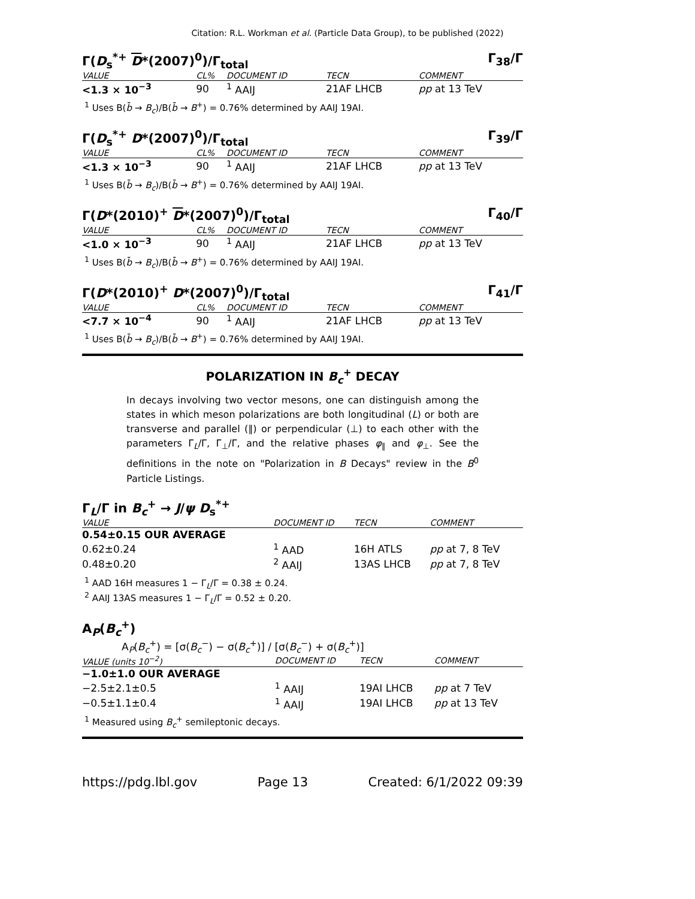Citation: R.L. Workman et al. (Particle Data Group), to be published (2022)
Γ(D<sub>s</sub><sup>*+</sup> D*(2007)<sup>0</sup>)/Γ<sub>total</sub> Γ<sub>38</sub>/Γ
| VALUE | CL% | DOCUMENT ID | TECN | COMMENT |
| --- | --- | --- | --- | --- |
| <1.3 × 10<sup>−3</sup> | 90 | <sup>1</sup> AAIJ | 21AF LHCB | pp at 13 TeV |
<sup>1</sup> Uses B(b̄ → B<sub>c</sub>)/B(b̄ → B<sup>+</sup>) = 0.76% determined by AAIJ 19AI.
Γ(D<sub>s</sub><sup>*+</sup> D*(2007)<sup>0</sup>)/Γ<sub>total</sub> Γ<sub>39</sub>/Γ
| VALUE | CL% | DOCUMENT ID | TECN | COMMENT |
| --- | --- | --- | --- | --- |
| <1.3 × 10<sup>−3</sup> | 90 | <sup>1</sup> AAIJ | 21AF LHCB | pp at 13 TeV |
<sup>1</sup> Uses B(b̄ → B<sub>c</sub>)/B(b̄ → B<sup>+</sup>) = 0.76% determined by AAIJ 19AI.
Γ(D*(2010)<sup>+</sup> D*(2007)<sup>0</sup>)/Γ<sub>total</sub> Γ<sub>40</sub>/Γ
| VALUE | CL% | DOCUMENT ID | TECN | COMMENT |
| --- | --- | --- | --- | --- |
| <1.0 × 10<sup>−3</sup> | 90 | <sup>1</sup> AAIJ | 21AF LHCB | pp at 13 TeV |
<sup>1</sup> Uses B(b̄ → B<sub>c</sub>)/B(b̄ → B<sup>+</sup>) = 0.76% determined by AAIJ 19AI.
Γ(D*(2010)<sup>+</sup> D*(2007)<sup>0</sup>)/Γ<sub>total</sub> Γ<sub>41</sub>/Γ
| VALUE | CL% | DOCUMENT ID | TECN | COMMENT |
| --- | --- | --- | --- | --- |
| <7.7 × 10<sup>−4</sup> | 90 | <sup>1</sup> AAIJ | 21AF LHCB | pp at 13 TeV |
<sup>1</sup> Uses B(b̄ → B<sub>c</sub>)/B(b̄ → B<sup>+</sup>) = 0.76% determined by AAIJ 19AI.
POLARIZATION IN B<sub>c</sub><sup>+</sup> DECAY
In decays involving two vector mesons, one can distinguish among the states in which meson polarizations are both longitudinal (L) or both are transverse and parallel (∥) or perpendicular (⊥) to each other with the parameters Γ<sub>L</sub>/Γ, Γ<sub>⊥</sub>/Γ, and the relative phases φ<sub>∥</sub> and φ<sub>⊥</sub>. See the definitions in the note on "Polarization in B Decays" review in the B<sup>0</sup> Particle Listings.
Γ<sub>L</sub>/Γ in B<sub>c</sub><sup>+</sup> → J/ψ D<sub>s</sub><sup>*+</sup>
| VALUE | | DOCUMENT ID | TECN | COMMENT |
| --- | --- | --- | --- | --- |
| 0.54±0.15 OUR AVERAGE | | | | |
| 0.62±0.24 | | <sup>1</sup> AAD | 16H ATLS | pp at 7, 8 TeV |
| 0.48±0.20 | | <sup>2</sup> AAIJ | 13AS LHCB | pp at 7, 8 TeV |
<sup>1</sup> AAD 16H measures 1 − Γ<sub>L</sub>/Γ = 0.38 ± 0.24.
<sup>2</sup> AAIJ 13AS measures 1 − Γ<sub>L</sub>/Γ = 0.52 ± 0.20.
A<sub>P</sub>(B<sub>c</sub><sup>+</sup>)
A<sub>P</sub>(B<sub>c</sub><sup>+</sup>) = [σ(B<sub>c</sub><sup>−</sup>) − σ(B<sub>c</sub><sup>+</sup>)] / [σ(B<sub>c</sub><sup>−</sup>) + σ(B<sub>c</sub><sup>+</sup>)]
| VALUE (units 10<sup>−2</sup>) | | DOCUMENT ID | TECN | COMMENT |
| --- | --- | --- | --- | --- |
| −1.0±1.0 OUR AVERAGE | | | | |
| −2.5±2.1±0.5 | | <sup>1</sup> AAIJ | 19AI LHCB | pp at 7 TeV |
| −0.5±1.1±0.4 | | <sup>1</sup> AAIJ | 19AI LHCB | pp at 13 TeV |
<sup>1</sup> Measured using B<sub>c</sub><sup>+</sup> semileptonic decays.
https://pdg.lbl.gov Page 13 Created: 6/1/2022 09:39